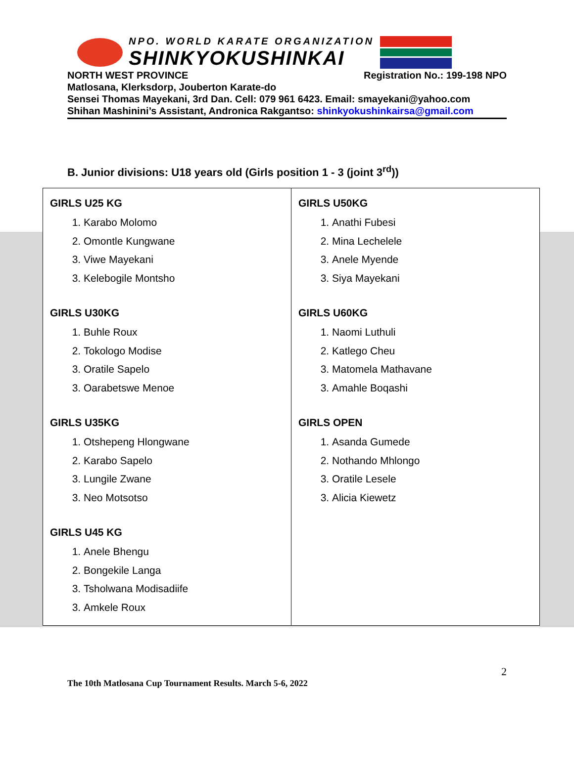NPO. WORLD KARATE ORGANIZATION
SHINKYOKUSHINKAI
NORTH WEST PROVINCE Registration No.: 199-198 NPO
Matlosana, Klerksdorp, Jouberton Karate-do
Sensei Thomas Mayekani, 3rd Dan. Cell: 079 961 6423. Email: smayekani@yahoo.com
Shihan Mashinini’s Assistant, Andronica Rakgantso: shinkyokushinkairsa@gmail.com
B. Junior divisions: U18 years old (Girls position 1 - 3 (joint 3<sup>rd</sup>))
| GIRLS U25 KG 1. Karabo Molomo 2. Omontle Kungwane 3. Viwe Mayekani 3. Kelebogile Montsho GIRLS U30KG 1. Buhle Roux 2. Tokologo Modise 3. Oratile Sapelo 3. Oarabetswe Menoe GIRLS U35KG 1. Otshepeng Hlongwane 2. Karabo Sapelo 3. Lungile Zwane 3. Neo Motsotso GIRLS U45 KG 1. Anele Bhengu 2. Bongekile Langa 3. Tsholwana Modisadiife 3. Amkele Roux | GIRLS U50KG 1. Anathi Fubesi 2. Mina Lechelele 3. Anele Myende 3. Siya Mayekani GIRLS U60KG 1. Naomi Luthuli 2. Katlego Cheu 3. Matomela Mathavane 3. Amahle Boqashi GIRLS OPEN 1. Asanda Gumede 2. Nothando Mhlongo 3. Oratile Lesele 3. Alicia Kiewetz |
2
The 10th Matlosana Cup Tournament Results. March 5-6, 2022